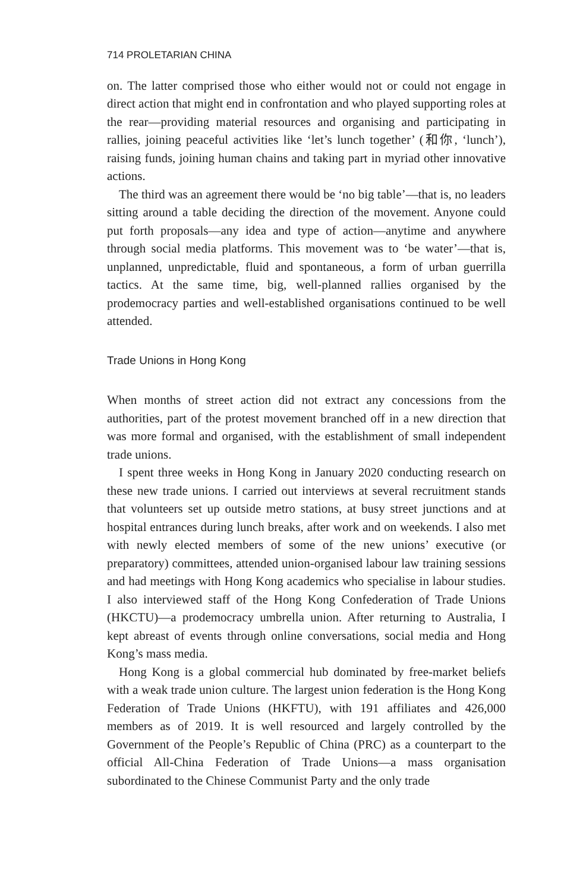714 PROLETARIAN CHINA
on. The latter comprised those who either would not or could not engage in direct action that might end in confrontation and who played supporting roles at the rear—providing material resources and organising and participating in rallies, joining peaceful activities like ‘let’s lunch together’ (和你, ‘lunch’), raising funds, joining human chains and taking part in myriad other innovative actions.
The third was an agreement there would be ‘no big table’—that is, no leaders sitting around a table deciding the direction of the movement. Anyone could put forth proposals—any idea and type of action—anytime and anywhere through social media platforms. This movement was to ‘be water’—that is, unplanned, unpredictable, fluid and spontaneous, a form of urban guerrilla tactics. At the same time, big, well-planned rallies organised by the prodemocracy parties and well-established organisations continued to be well attended.
Trade Unions in Hong Kong
When months of street action did not extract any concessions from the authorities, part of the protest movement branched off in a new direction that was more formal and organised, with the establishment of small independent trade unions.
I spent three weeks in Hong Kong in January 2020 conducting research on these new trade unions. I carried out interviews at several recruitment stands that volunteers set up outside metro stations, at busy street junctions and at hospital entrances during lunch breaks, after work and on weekends. I also met with newly elected members of some of the new unions’ executive (or preparatory) committees, attended union-organised labour law training sessions and had meetings with Hong Kong academics who specialise in labour studies. I also interviewed staff of the Hong Kong Confederation of Trade Unions (HKCTU)—a prodemocracy umbrella union. After returning to Australia, I kept abreast of events through online conversations, social media and Hong Kong’s mass media.
Hong Kong is a global commercial hub dominated by free-market beliefs with a weak trade union culture. The largest union federation is the Hong Kong Federation of Trade Unions (HKFTU), with 191 affiliates and 426,000 members as of 2019. It is well resourced and largely controlled by the Government of the People’s Republic of China (PRC) as a counterpart to the official All-China Federation of Trade Unions—a mass organisation subordinated to the Chinese Communist Party and the only trade